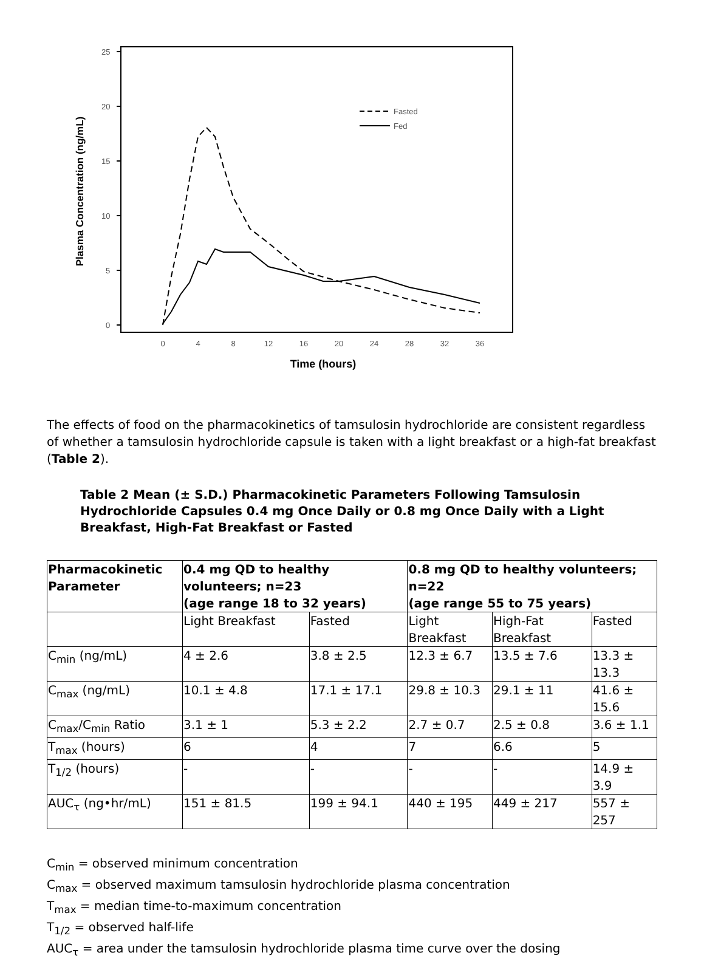25
20
15
10
5
0
0
4
8
12
16
20
24
28
32
36
Time (hours)
Plasma Concentration (ng/mL)
Fasted
Fed
The effects of food on the pharmacokinetics of tamsulosin hydrochloride are consistent regardless of whether a tamsulosin hydrochloride capsule is taken with a light breakfast or a high-fat breakfast (Table 2).
Table 2 Mean (± S.D.) Pharmacokinetic Parameters Following Tamsulosin Hydrochloride Capsules 0.4 mg Once Daily or 0.8 mg Once Daily with a Light Breakfast, High-Fat Breakfast or Fasted
| Pharmacokinetic Parameter | 0.4 mg QD to healthy volunteers; n=23 (age range 18 to 32 years) | | 0.8 mg QD to healthy volunteers; n=22 (age range 55 to 75 years) | | |
| --- | --- | --- | --- | --- | --- |
| | Light Breakfast | Fasted | Light Breakfast | High-Fat Breakfast | Fasted |
| C<sub>min</sub> (ng/mL) | 4 ± 2.6 | 3.8 ± 2.5 | 12.3 ± 6.7 | 13.5 ± 7.6 | 13.3 ± 13.3 |
| C<sub>max</sub> (ng/mL) | 10.1 ± 4.8 | 17.1 ± 17.1 | 29.8 ± 10.3 | 29.1 ± 11 | 41.6 ± 15.6 |
| C<sub>max</sub>/C<sub>min</sub> Ratio | 3.1 ± 1 | 5.3 ± 2.2 | 2.7 ± 0.7 | 2.5 ± 0.8 | 3.6 ± 1.1 |
| T<sub>max</sub> (hours) | 6 | 4 | 7 | 6.6 | 5 |
| T<sub>1/2</sub> (hours) | - | - | - | - | 14.9 ± 3.9 |
| AUC<sub>τ</sub> (ng•hr/mL) | 151 ± 81.5 | 199 ± 94.1 | 440 ± 195 | 449 ± 217 | 557 ± 257 |
C<sub>min</sub> = observed minimum concentration
C<sub>max</sub> = observed maximum tamsulosin hydrochloride plasma concentration
T<sub>max</sub> = median time-to-maximum concentration
T<sub>1/2</sub> = observed half-life
AUC<sub>τ</sub> = area under the tamsulosin hydrochloride plasma time curve over the dosing